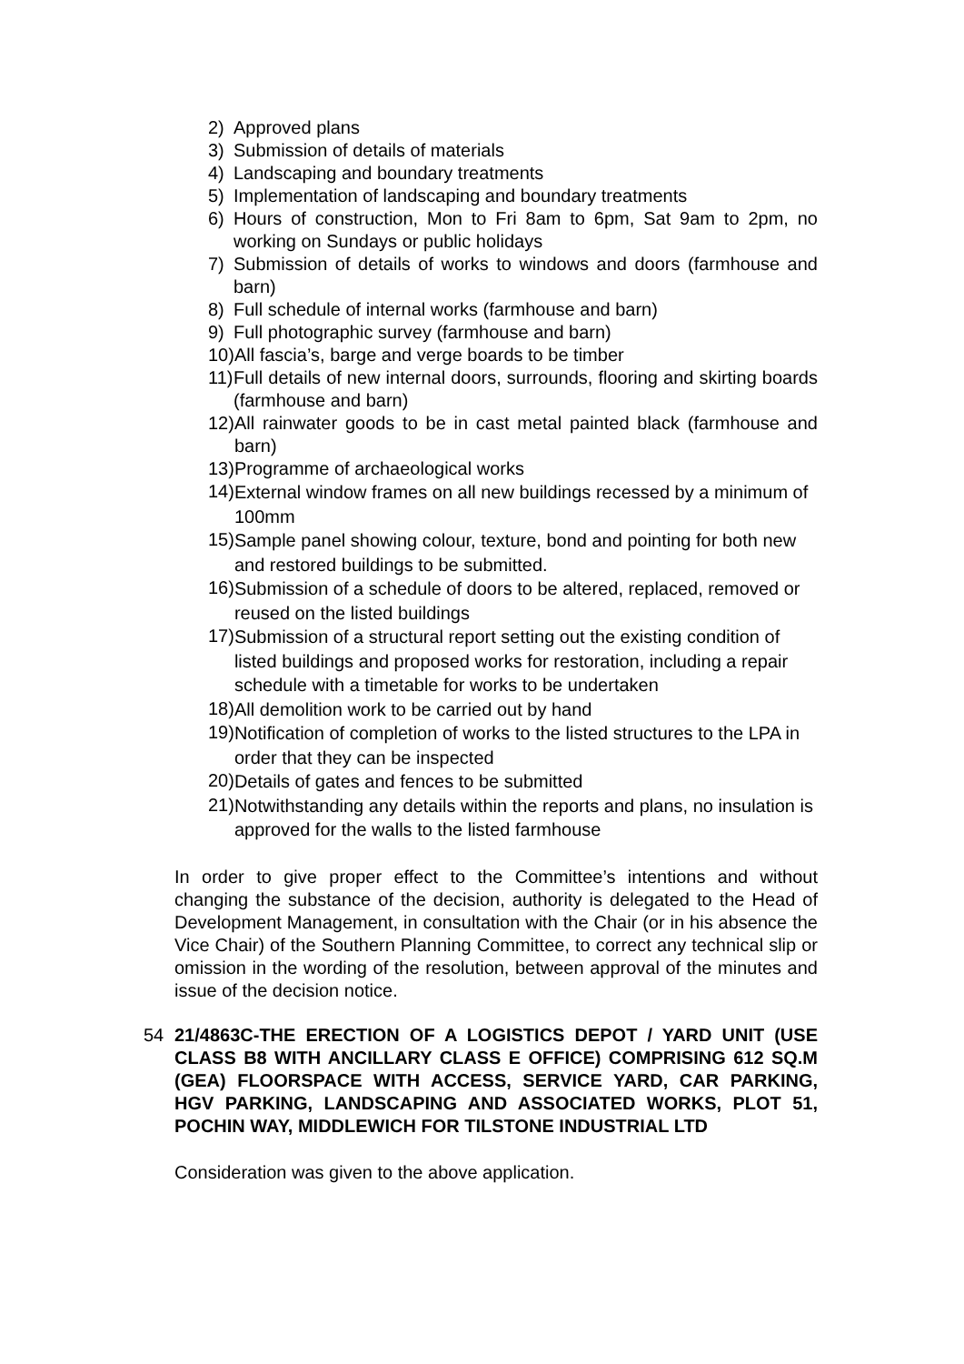2) Approved plans
3) Submission of details of materials
4) Landscaping and boundary treatments
5) Implementation of landscaping and boundary treatments
6) Hours of construction, Mon to Fri 8am to 6pm, Sat 9am to 2pm, no working on Sundays or public holidays
7) Submission of details of works to windows and doors (farmhouse and barn)
8) Full schedule of internal works (farmhouse and barn)
9) Full photographic survey (farmhouse and barn)
10) All fascia’s, barge and verge boards to be timber
11) Full details of new internal doors, surrounds, flooring and skirting boards (farmhouse and barn)
12) All rainwater goods to be in cast metal painted black (farmhouse and barn)
13) Programme of archaeological works
14) External window frames on all new buildings recessed by a minimum of 100mm
15) Sample panel showing colour, texture, bond and pointing for both new and restored buildings to be submitted.
16) Submission of a schedule of doors to be altered, replaced, removed or reused on the listed buildings
17) Submission of a structural report setting out the existing condition of listed buildings and proposed works for restoration, including a repair schedule with a timetable for works to be undertaken
18) All demolition work to be carried out by hand
19) Notification of completion of works to the listed structures to the LPA in order that they can be inspected
20) Details of gates and fences to be submitted
21) Notwithstanding any details within the reports and plans, no insulation is approved for the walls to the listed farmhouse
In order to give proper effect to the Committee’s intentions and without changing the substance of the decision, authority is delegated to the Head of Development Management, in consultation with the Chair (or in his absence the Vice Chair) of the Southern Planning Committee, to correct any technical slip or omission in the wording of the resolution, between approval of the minutes and issue of the decision notice.
54 21/4863C-THE ERECTION OF A LOGISTICS DEPOT / YARD UNIT (USE CLASS B8 WITH ANCILLARY CLASS E OFFICE) COMPRISING 612 SQ.M (GEA) FLOORSPACE WITH ACCESS, SERVICE YARD, CAR PARKING, HGV PARKING, LANDSCAPING AND ASSOCIATED WORKS, PLOT 51, POCHIN WAY, MIDDLEWICH FOR TILSTONE INDUSTRIAL LTD
Consideration was given to the above application.